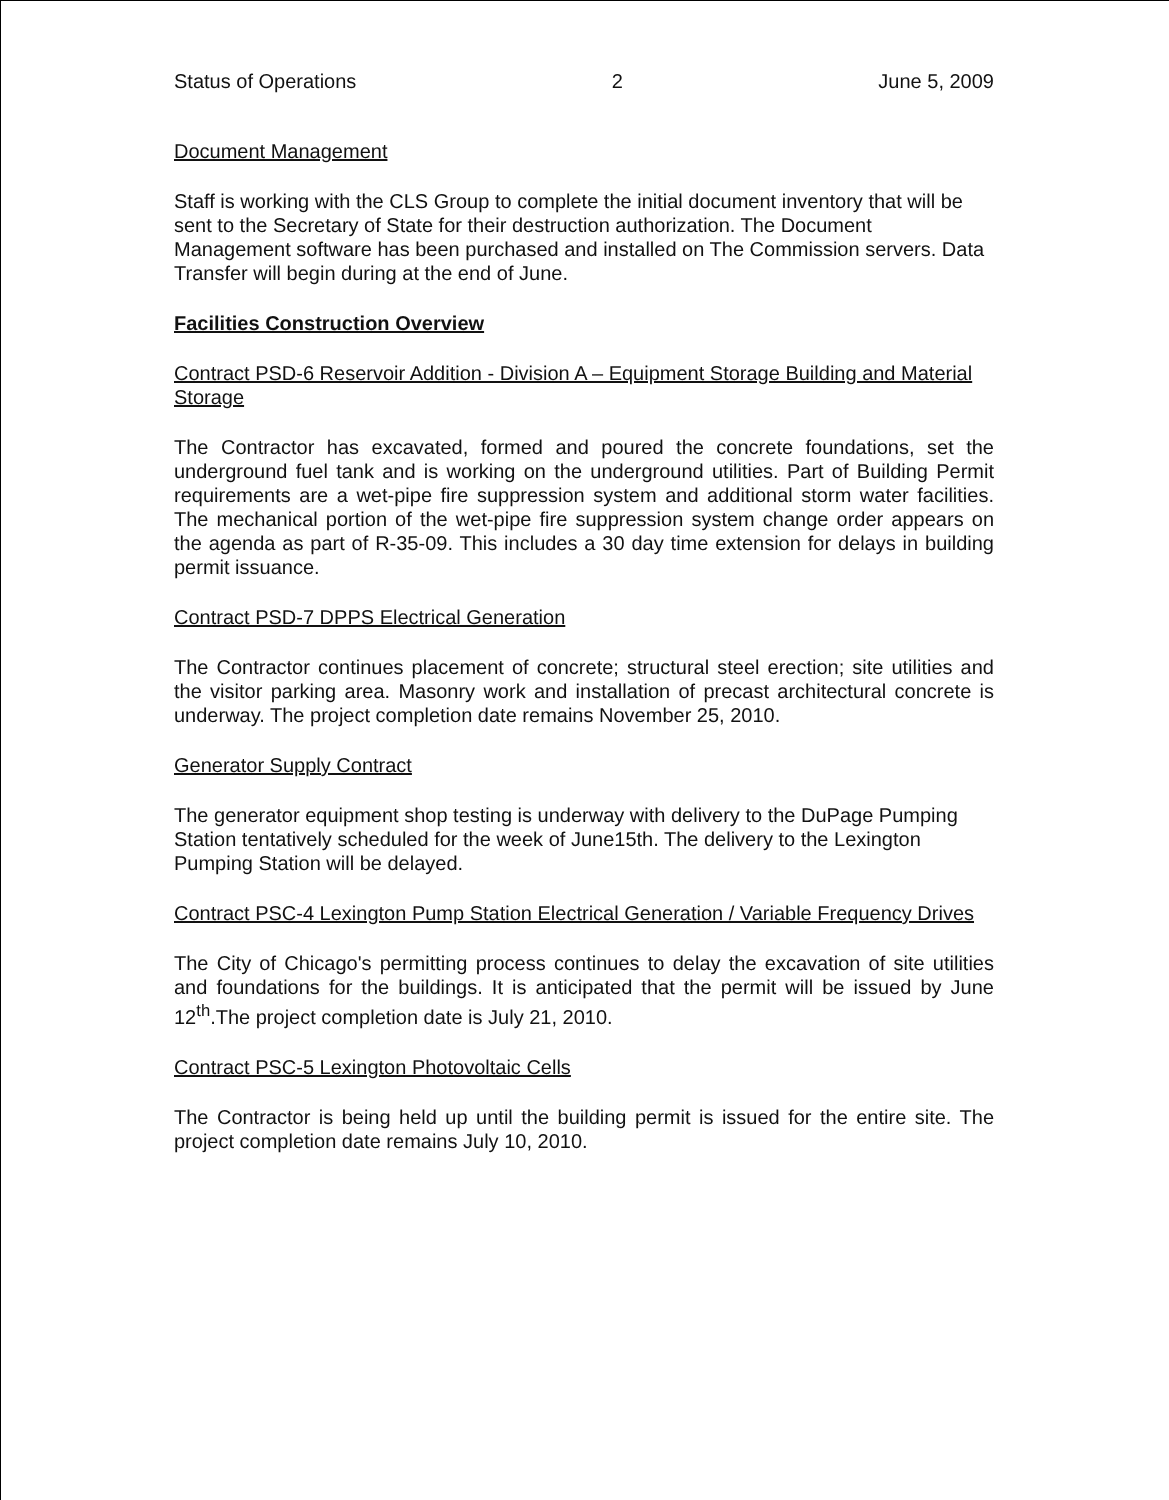Status of Operations 2 June 5, 2009
Document Management
Staff is working with the CLS Group to complete the initial document inventory that will be sent to the Secretary of State for their destruction authorization. The Document Management software has been purchased and installed on The Commission servers. Data Transfer will begin during at the end of June.
Facilities Construction Overview
Contract PSD-6 Reservoir Addition - Division A – Equipment Storage Building and Material Storage
The Contractor has excavated, formed and poured the concrete foundations, set the underground fuel tank and is working on the underground utilities. Part of Building Permit requirements are a wet-pipe fire suppression system and additional storm water facilities. The mechanical portion of the wet-pipe fire suppression system change order appears on the agenda as part of R-35-09. This includes a 30 day time extension for delays in building permit issuance.
Contract PSD-7 DPPS Electrical Generation
The Contractor continues placement of concrete; structural steel erection; site utilities and the visitor parking area. Masonry work and installation of precast architectural concrete is underway. The project completion date remains November 25, 2010.
Generator Supply Contract
The generator equipment shop testing is underway with delivery to the DuPage Pumping Station tentatively scheduled for the week of June15th. The delivery to the Lexington Pumping Station will be delayed.
Contract PSC-4 Lexington Pump Station Electrical Generation / Variable Frequency Drives
The City of Chicago's permitting process continues to delay the excavation of site utilities and foundations for the buildings. It is anticipated that the permit will be issued by June 12<sup>th</sup>.The project completion date is July 21, 2010.
Contract PSC-5 Lexington Photovoltaic Cells
The Contractor is being held up until the building permit is issued for the entire site. The project completion date remains July 10, 2010.